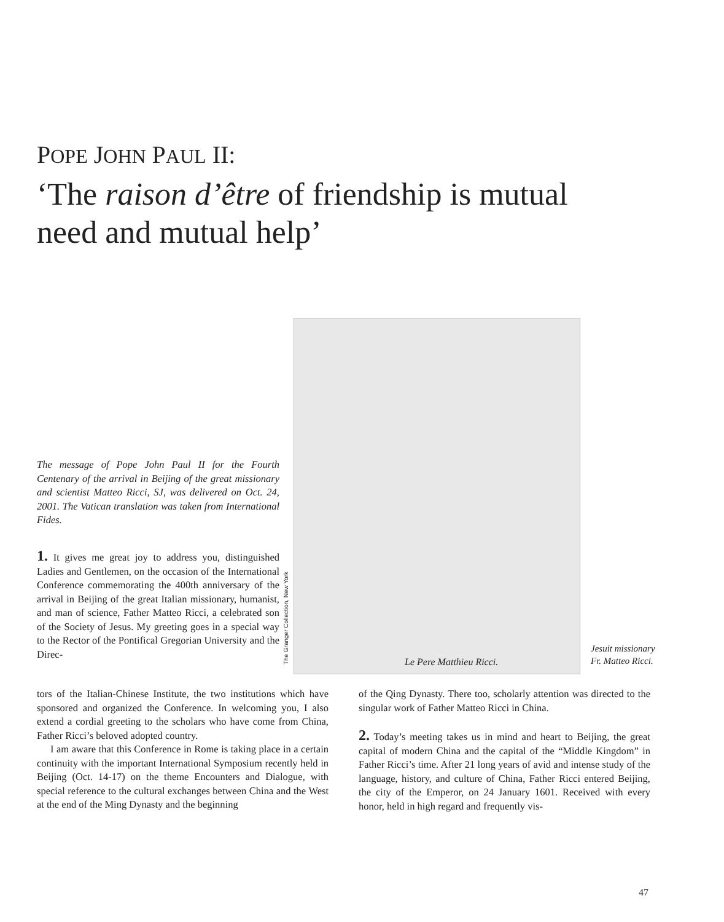POPE JOHN PAUL II:
‘The raison d’être of friendship is mutual need and mutual help’
The message of Pope John Paul II for the Fourth Centenary of the arrival in Beijing of the great missionary and scientist Matteo Ricci, SJ, was delivered on Oct. 24, 2001. The Vatican translation was taken from International Fides.
1. It gives me great joy to address you, distinguished Ladies and Gentlemen, on the occasion of the International Conference commemorating the 400th anniversary of the arrival in Beijing of the great Italian missionary, humanist, and man of science, Father Matteo Ricci, a celebrated son of the Society of Jesus. My greeting goes in a special way to the Rector of the Pontifical Gregorian University and the Direc-
Le Pere Matthieu Ricci.
The Granger Collection, New York
Jesuit missionary
Fr. Matteo Ricci.
tors of the Italian-Chinese Institute, the two institutions which have sponsored and organized the Conference. In welcoming you, I also extend a cordial greeting to the scholars who have come from China, Father Ricci’s beloved adopted country.
I am aware that this Conference in Rome is taking place in a certain continuity with the important International Symposium recently held in Beijing (Oct. 14-17) on the theme Encounters and Dialogue, with special reference to the cultural exchanges between China and the West at the end of the Ming Dynasty and the beginning
of the Qing Dynasty. There too, scholarly attention was directed to the singular work of Father Matteo Ricci in China.
2. Today’s meeting takes us in mind and heart to Beijing, the great capital of modern China and the capital of the “Middle Kingdom” in Father Ricci’s time. After 21 long years of avid and intense study of the language, history, and culture of China, Father Ricci entered Beijing, the city of the Emperor, on 24 January 1601. Received with every honor, held in high regard and frequently vis-
47